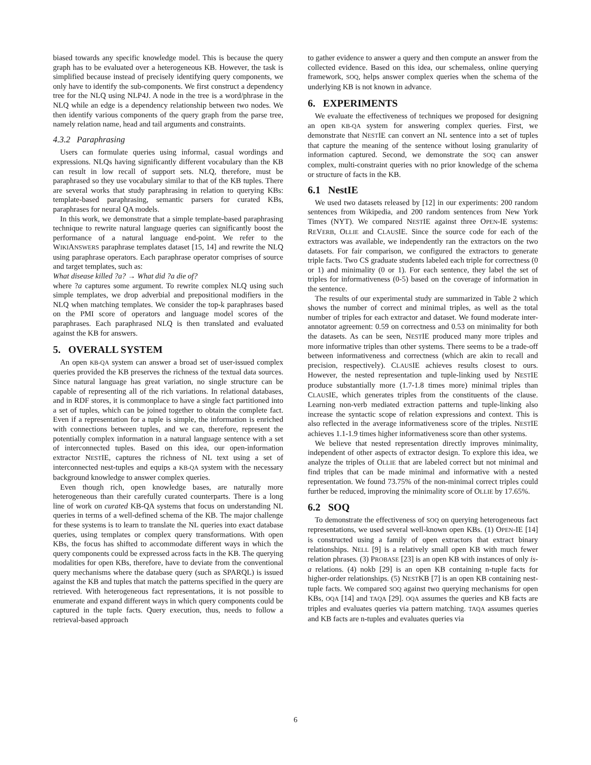biased towards any specific knowledge model. This is because the query graph has to be evaluated over a heterogeneous KB. However, the task is simplified because instead of precisely identifying query components, we only have to identify the sub-components. We first construct a dependency tree for the NLQ using NLP4J. A node in the tree is a word/phrase in the NLQ while an edge is a dependency relationship between two nodes. We then identify various components of the query graph from the parse tree, namely relation name, head and tail arguments and constraints.
4.3.2 Paraphrasing
Users can formulate queries using informal, casual wordings and expressions. NLQs having significantly different vocabulary than the KB can result in low recall of support sets. NLQ, therefore, must be paraphrased so they use vocabulary similar to that of the KB tuples. There are several works that study paraphrasing in relation to querying KBs: template-based paraphrasing, semantic parsers for curated KBs, paraphrases for neural QA models.
In this work, we demonstrate that a simple template-based paraphrasing technique to rewrite natural language queries can significantly boost the performance of a natural language end-point. We refer to the WIKIANSWERS paraphrase templates dataset [15, 14] and rewrite the NLQ using paraphrase operators. Each paraphrase operator comprises of source and target templates, such as:
What disease killed ?a? → What did ?a die of?
where ?a captures some argument. To rewrite complex NLQ using such simple templates, we drop adverbial and prepositional modifiers in the NLQ when matching templates. We consider the top-k paraphrases based on the PMI score of operators and language model scores of the paraphrases. Each paraphrased NLQ is then translated and evaluated against the KB for answers.
5. OVERALL SYSTEM
An open KB-QA system can answer a broad set of user-issued complex queries provided the KB preserves the richness of the textual data sources. Since natural language has great variation, no single structure can be capable of representing all of the rich variations. In relational databases, and in RDF stores, it is commonplace to have a single fact partitioned into a set of tuples, which can be joined together to obtain the complete fact. Even if a representation for a tuple is simple, the information is enriched with connections between tuples, and we can, therefore, represent the potentially complex information in a natural language sentence with a set of interconnected tuples. Based on this idea, our open-information extractor NESTIE, captures the richness of NL text using a set of interconnected nest-tuples and equips a KB-QA system with the necessary background knowledge to answer complex queries.
Even though rich, open knowledge bases, are naturally more heterogeneous than their carefully curated counterparts. There is a long line of work on curated KB-QA systems that focus on understanding NL queries in terms of a well-defined schema of the KB. The major challenge for these systems is to learn to translate the NL queries into exact database queries, using templates or complex query transformations. With open KBs, the focus has shifted to accommodate different ways in which the query components could be expressed across facts in the KB. The querying modalities for open KBs, therefore, have to deviate from the conventional query mechanisms where the database query (such as SPARQL) is issued against the KB and tuples that match the patterns specified in the query are retrieved. With heterogeneous fact representations, it is not possible to enumerate and expand different ways in which query components could be captured in the tuple facts. Query execution, thus, needs to follow a retrieval-based approach
to gather evidence to answer a query and then compute an answer from the collected evidence. Based on this idea, our schemaless, online querying framework, SOQ, helps answer complex queries when the schema of the underlying KB is not known in advance.
6. EXPERIMENTS
We evaluate the effectiveness of techniques we proposed for designing an open KB-QA system for answering complex queries. First, we demonstrate that NESTIE can convert an NL sentence into a set of tuples that capture the meaning of the sentence without losing granularity of information captured. Second, we demonstrate the SOQ can answer complex, multi-constraint queries with no prior knowledge of the schema or structure of facts in the KB.
6.1 NestIE
We used two datasets released by [12] in our experiments: 200 random sentences from Wikipedia, and 200 random sentences from New York Times (NYT). We compared NESTIE against three OPEN-IE systems: REVERB, OLLIE and CLAUSIE. Since the source code for each of the extractors was available, we independently ran the extractors on the two datasets. For fair comparison, we configured the extractors to generate triple facts. Two CS graduate students labeled each triple for correctness (0 or 1) and minimality (0 or 1). For each sentence, they label the set of triples for informativeness (0-5) based on the coverage of information in the sentence.
The results of our experimental study are summarized in Table 2 which shows the number of correct and minimal triples, as well as the total number of triples for each extractor and dataset. We found moderate inter-annotator agreement: 0.59 on correctness and 0.53 on minimality for both the datasets. As can be seen, NESTIE produced many more triples and more informative triples than other systems. There seems to be a trade-off between informativeness and correctness (which are akin to recall and precision, respectively). CLAUSIE achieves results closest to ours. However, the nested representation and tuple-linking used by NESTIE produce substantially more (1.7-1.8 times more) minimal triples than CLAUSIE, which generates triples from the constituents of the clause. Learning non-verb mediated extraction patterns and tuple-linking also increase the syntactic scope of relation expressions and context. This is also reflected in the average informativeness score of the triples. NESTIE achieves 1.1-1.9 times higher informativeness score than other systems.
We believe that nested representation directly improves minimality, independent of other aspects of extractor design. To explore this idea, we analyze the triples of OLLIE that are labeled correct but not minimal and find triples that can be made minimal and informative with a nested representation. We found 73.75% of the non-minimal correct triples could further be reduced, improving the minimality score of OLLIE by 17.65%.
6.2 SOQ
To demonstrate the effectiveness of SOQ on querying heterogeneous fact representations, we used several well-known open KBs. (1) OPEN-IE [14] is constructed using a family of open extractors that extract binary relationships. NELL [9] is a relatively small open KB with much fewer relation phrases. (3) PROBASE [23] is an open KB with instances of only is-a relations. (4) nokb [29] is an open KB containing n-tuple facts for higher-order relationships. (5) NESTKB [7] is an open KB containing nest-tuple facts. We compared SOQ against two querying mechanisms for open KBs, OQA [14] and TAQA [29]. OQA assumes the queries and KB facts are triples and evaluates queries via pattern matching. TAQA assumes queries and KB facts are n-tuples and evaluates queries via
6